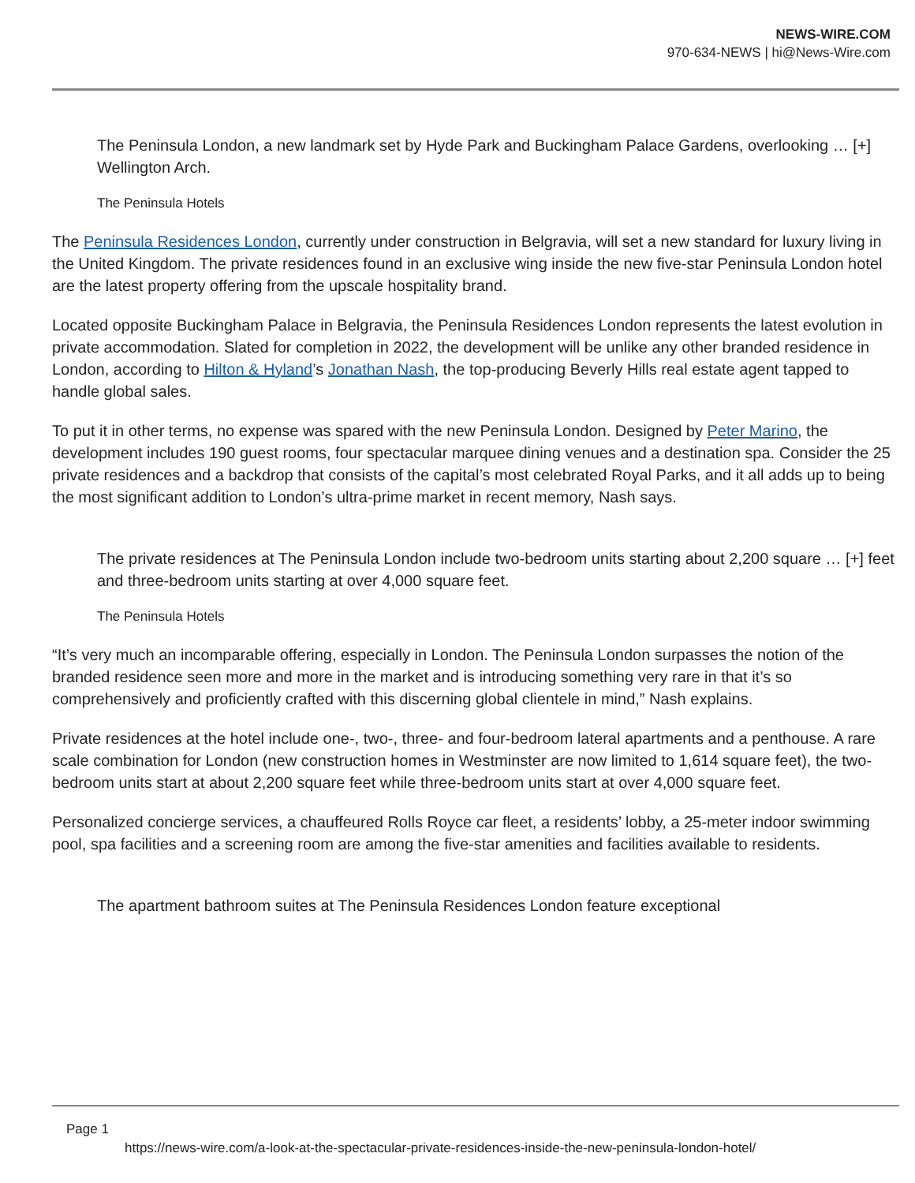NEWS-WIRE.COM
970-634-NEWS | hi@News-Wire.com
The Peninsula London, a new landmark set by Hyde Park and Buckingham Palace Gardens, overlooking … [+] Wellington Arch.
The Peninsula Hotels
The Peninsula Residences London, currently under construction in Belgravia, will set a new standard for luxury living in the United Kingdom. The private residences found in an exclusive wing inside the new five-star Peninsula London hotel are the latest property offering from the upscale hospitality brand.
Located opposite Buckingham Palace in Belgravia, the Peninsula Residences London represents the latest evolution in private accommodation. Slated for completion in 2022, the development will be unlike any other branded residence in London, according to Hilton & Hyland’s Jonathan Nash, the top-producing Beverly Hills real estate agent tapped to handle global sales.
To put it in other terms, no expense was spared with the new Peninsula London. Designed by Peter Marino, the development includes 190 guest rooms, four spectacular marquee dining venues and a destination spa. Consider the 25 private residences and a backdrop that consists of the capital’s most celebrated Royal Parks, and it all adds up to being the most significant addition to London’s ultra-prime market in recent memory, Nash says.
The private residences at The Peninsula London include two-bedroom units starting about 2,200 square … [+] feet and three-bedroom units starting at over 4,000 square feet.
The Peninsula Hotels
“It’s very much an incomparable offering, especially in London. The Peninsula London surpasses the notion of the branded residence seen more and more in the market and is introducing something very rare in that it’s so comprehensively and proficiently crafted with this discerning global clientele in mind,” Nash explains.
Private residences at the hotel include one-, two-, three- and four-bedroom lateral apartments and a penthouse. A rare scale combination for London (new construction homes in Westminster are now limited to 1,614 square feet), the two-bedroom units start at about 2,200 square feet while three-bedroom units start at over 4,000 square feet.
Personalized concierge services, a chauffeured Rolls Royce car fleet, a residents’ lobby, a 25-meter indoor swimming pool, spa facilities and a screening room are among the five-star amenities and facilities available to residents.
The apartment bathroom suites at The Peninsula Residences London feature exceptional
Page 1
https://news-wire.com/a-look-at-the-spectacular-private-residences-inside-the-new-peninsula-london-hotel/